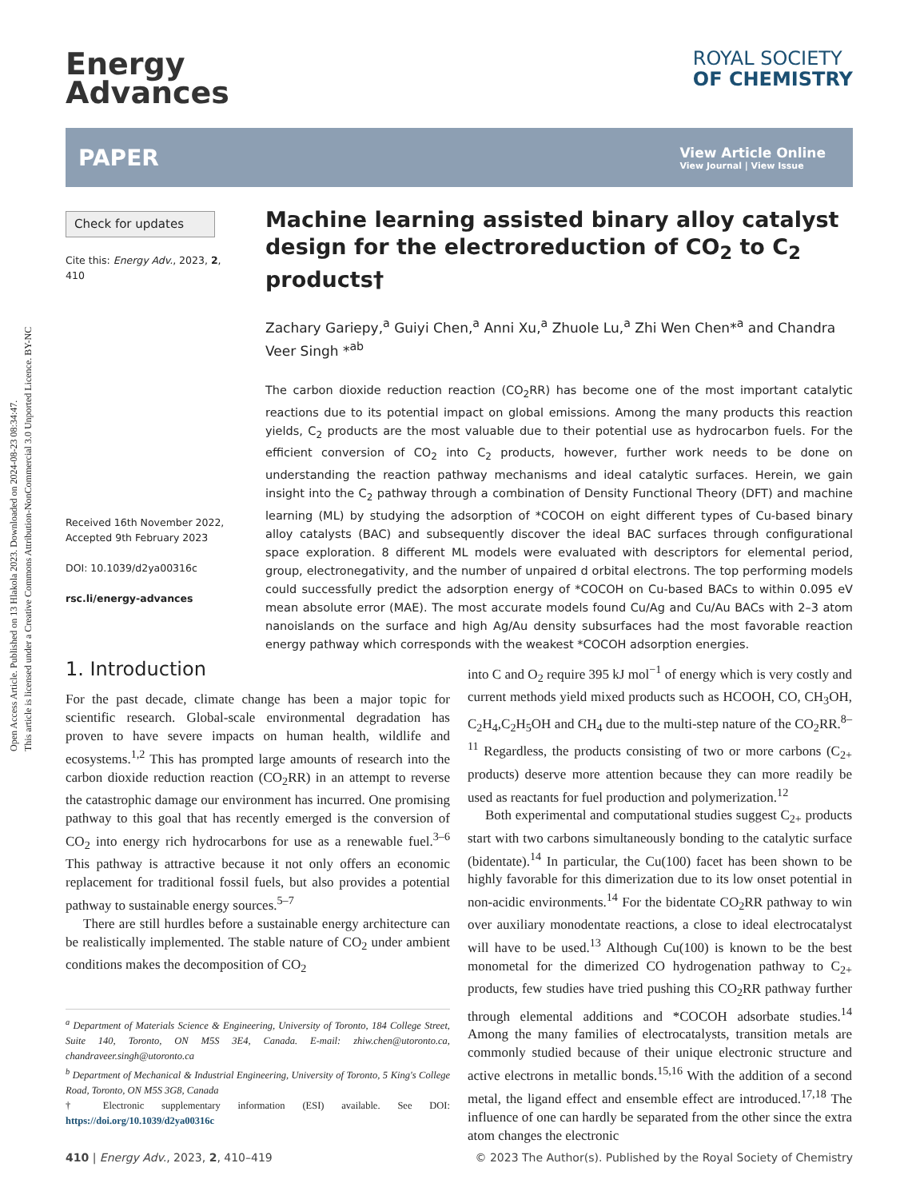Open Access Article. Published on 13 Hlakola 2023. Downloaded on 2024-08-23 08:34:47.
This article is licensed under a Creative Commons Attribution-NonCommercial 3.0 Unported Licence. BY-NC
Energy
Advances
ROYAL SOCIETY
OF CHEMISTRY
PAPER
View Article Online
View Journal | View Issue
Check for updates
Cite this: Energy Adv., 2023, 2, 410
Received 16th November 2022,
Accepted 9th February 2023
DOI: 10.1039/d2ya00316c
rsc.li/energy-advances
Machine learning assisted binary alloy catalyst design for the electroreduction of CO<sub>2</sub> to C<sub>2</sub> products†
Zachary Gariepy,<sup>a</sup> Guiyi Chen,<sup>a</sup> Anni Xu,<sup>a</sup> Zhuole Lu,<sup>a</sup> Zhi Wen Chen*<sup>a</sup> and Chandra Veer Singh *<sup>ab</sup>
The carbon dioxide reduction reaction (CO<sub>2</sub>RR) has become one of the most important catalytic reactions due to its potential impact on global emissions. Among the many products this reaction yields, C<sub>2</sub> products are the most valuable due to their potential use as hydrocarbon fuels. For the efficient conversion of CO<sub>2</sub> into C<sub>2</sub> products, however, further work needs to be done on understanding the reaction pathway mechanisms and ideal catalytic surfaces. Herein, we gain insight into the C<sub>2</sub> pathway through a combination of Density Functional Theory (DFT) and machine learning (ML) by studying the adsorption of *COCOH on eight different types of Cu-based binary alloy catalysts (BAC) and subsequently discover the ideal BAC surfaces through configurational space exploration. 8 different ML models were evaluated with descriptors for elemental period, group, electronegativity, and the number of unpaired d orbital electrons. The top performing models could successfully predict the adsorption energy of *COCOH on Cu-based BACs to within 0.095 eV mean absolute error (MAE). The most accurate models found Cu/Ag and Cu/Au BACs with 2–3 atom nanoislands on the surface and high Ag/Au density subsurfaces had the most favorable reaction energy pathway which corresponds with the weakest *COCOH adsorption energies.
1. Introduction
For the past decade, climate change has been a major topic for scientific research. Global-scale environmental degradation has proven to have severe impacts on human health, wildlife and ecosystems.<sup>1,2</sup> This has prompted large amounts of research into the carbon dioxide reduction reaction (CO<sub>2</sub>RR) in an attempt to reverse the catastrophic damage our environment has incurred. One promising pathway to this goal that has recently emerged is the conversion of CO<sub>2</sub> into energy rich hydrocarbons for use as a renewable fuel.<sup>3–6</sup> This pathway is attractive because it not only offers an economic replacement for traditional fossil fuels, but also provides a potential pathway to sustainable energy sources.<sup>5–7</sup>
There are still hurdles before a sustainable energy architecture can be realistically implemented. The stable nature of CO<sub>2</sub> under ambient conditions makes the decomposition of CO<sub>2</sub>
<sup>a</sup> Department of Materials Science & Engineering, University of Toronto, 184 College Street, Suite 140, Toronto, ON M5S 3E4, Canada. E-mail: zhiw.chen@utoronto.ca, chandraveer.singh@utoronto.ca
<sup>b</sup> Department of Mechanical & Industrial Engineering, University of Toronto, 5 King's College Road, Toronto, ON M5S 3G8, Canada
† Electronic supplementary information (ESI) available. See DOI: https://doi.org/10.1039/d2ya00316c
into C and O<sub>2</sub> require 395 kJ mol<sup>−1</sup> of energy which is very costly and current methods yield mixed products such as HCOOH, CO, CH<sub>3</sub>OH, C<sub>2</sub>H<sub>4</sub>,C<sub>2</sub>H<sub>5</sub>OH and CH<sub>4</sub> due to the multi-step nature of the CO<sub>2</sub>RR.<sup>8–11</sup> Regardless, the products consisting of two or more carbons (C<sub>2+</sub> products) deserve more attention because they can more readily be used as reactants for fuel production and polymerization.<sup>12</sup>
Both experimental and computational studies suggest C<sub>2+</sub> products start with two carbons simultaneously bonding to the catalytic surface (bidentate).<sup>14</sup> In particular, the Cu(100) facet has been shown to be highly favorable for this dimerization due to its low onset potential in non-acidic environments.<sup>14</sup> For the bidentate CO<sub>2</sub>RR pathway to win over auxiliary monodentate reactions, a close to ideal electrocatalyst will have to be used.<sup>13</sup> Although Cu(100) is known to be the best monometal for the dimerized CO hydrogenation pathway to C<sub>2+</sub> products, few studies have tried pushing this CO<sub>2</sub>RR pathway further through elemental additions and *COCOH adsorbate studies.<sup>14</sup> Among the many families of electrocatalysts, transition metals are commonly studied because of their unique electronic structure and active electrons in metallic bonds.<sup>15,16</sup> With the addition of a second metal, the ligand effect and ensemble effect are introduced.<sup>17,18</sup> The influence of one can hardly be separated from the other since the extra atom changes the electronic
410 | Energy Adv., 2023, 2, 410–419 © 2023 The Author(s). Published by the Royal Society of Chemistry